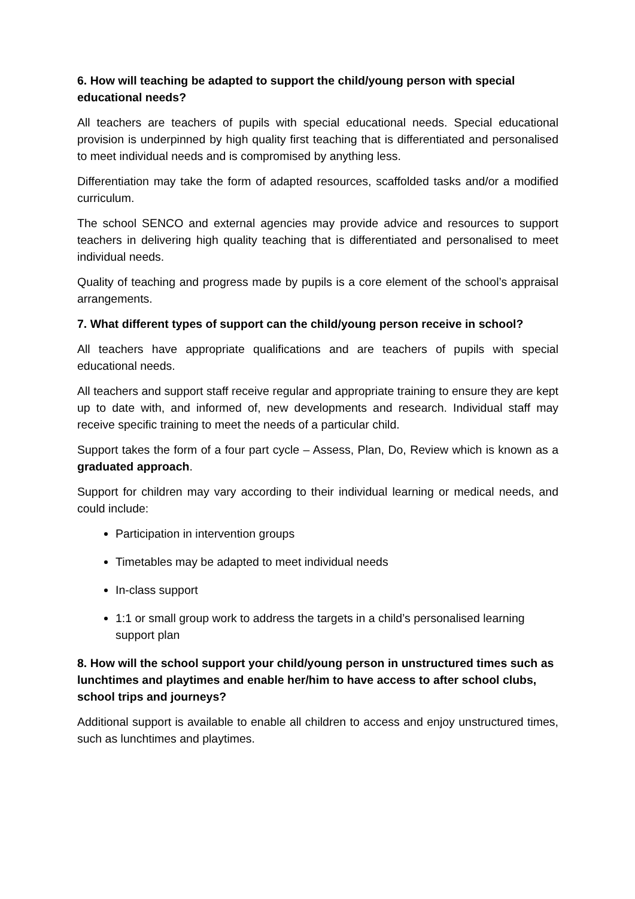6. How will teaching be adapted to support the child/young person with special educational needs?
All teachers are teachers of pupils with special educational needs. Special educational provision is underpinned by high quality first teaching that is differentiated and personalised to meet individual needs and is compromised by anything less.
Differentiation may take the form of adapted resources, scaffolded tasks and/or a modified curriculum.
The school SENCO and external agencies may provide advice and resources to support teachers in delivering high quality teaching that is differentiated and personalised to meet individual needs.
Quality of teaching and progress made by pupils is a core element of the school’s appraisal arrangements.
7. What different types of support can the child/young person receive in school?
All teachers have appropriate qualifications and are teachers of pupils with special educational needs.
All teachers and support staff receive regular and appropriate training to ensure they are kept up to date with, and informed of, new developments and research. Individual staff may receive specific training to meet the needs of a particular child.
Support takes the form of a four part cycle – Assess, Plan, Do, Review which is known as a graduated approach.
Support for children may vary according to their individual learning or medical needs, and could include:
Participation in intervention groups
Timetables may be adapted to meet individual needs
In-class support
1:1 or small group work to address the targets in a child’s personalised learning support plan
8. How will the school support your child/young person in unstructured times such as lunchtimes and playtimes and enable her/him to have access to after school clubs, school trips and journeys?
Additional support is available to enable all children to access and enjoy unstructured times, such as lunchtimes and playtimes.